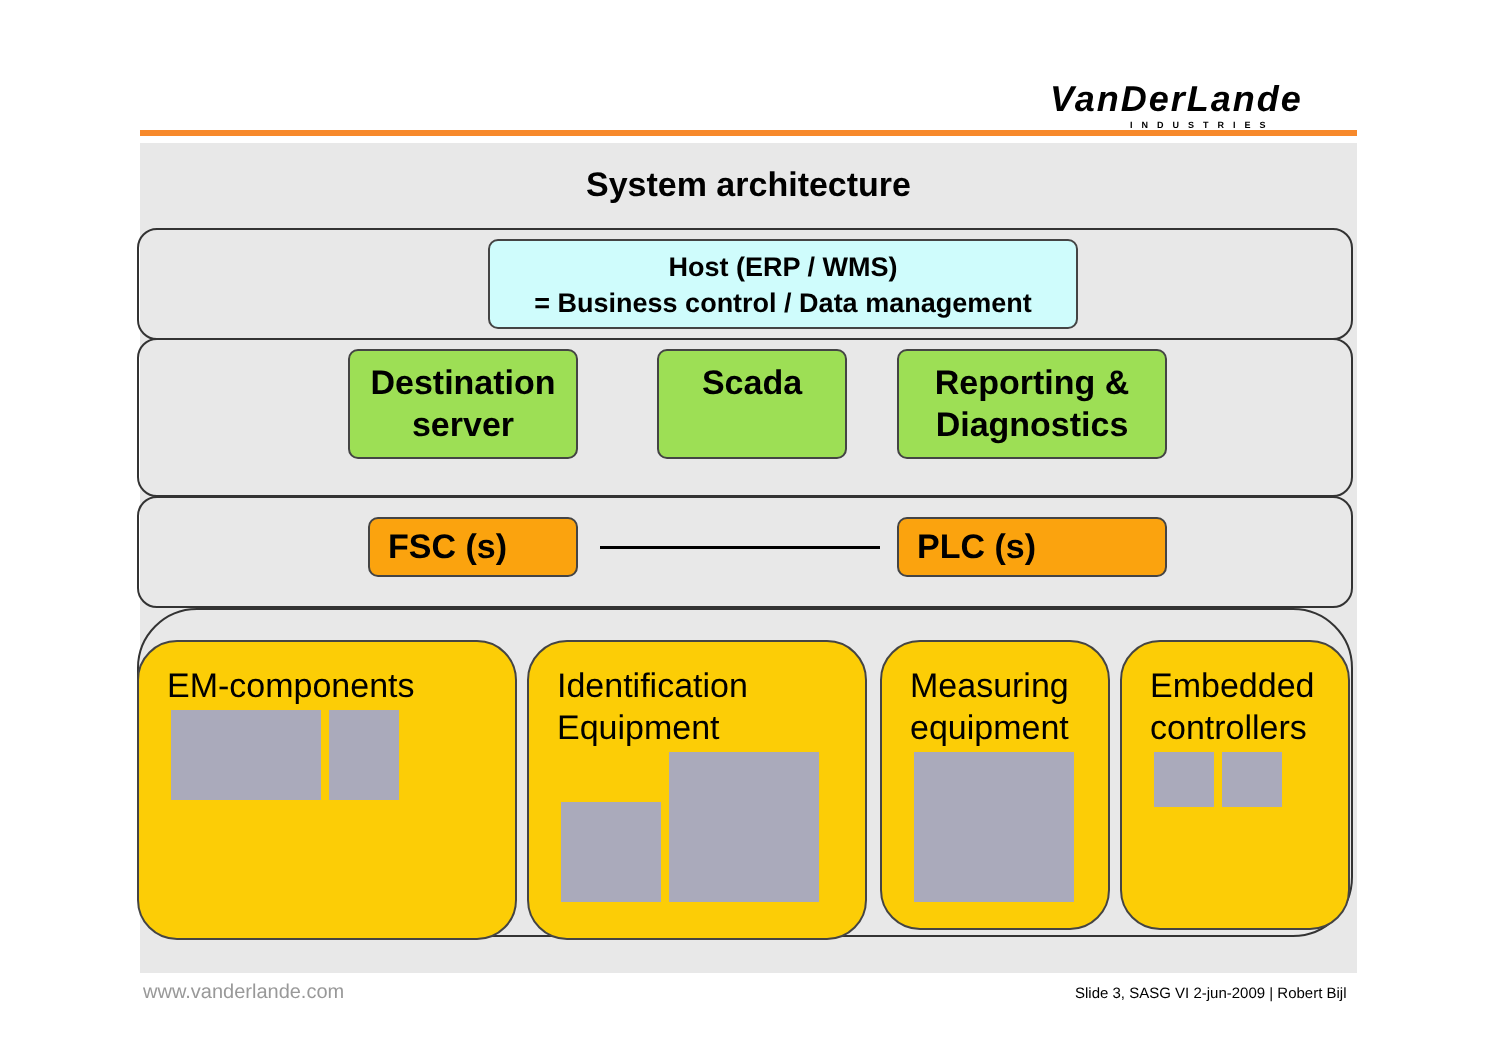VanDerLande
INDUSTRIES
System architecture
Host (ERP / WMS)
= Business control / Data management
Destination
server
Scada
Reporting &
Diagnostics
FSC (s) PLC (s)
EM-components
Identification
Equipment
Measuring
equipment
Embedded
controllers
www.vanderlande.com
Slide 3, SASG VI 2-jun-2009 | Robert Bijl